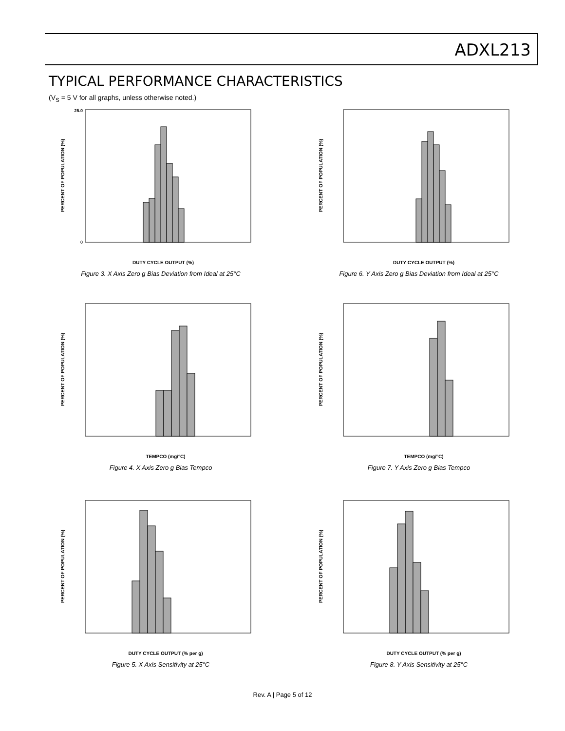ADXL213
TYPICAL PERFORMANCE CHARACTERISTICS
(V<sub>S</sub> = 5 V for all graphs, unless otherwise noted.)
PERCENT OF POPULATION (%)
DUTY CYCLE OUTPUT (%)
25.0
0
Figure 3. X Axis Zero g Bias Deviation from Ideal at 25°C
PERCENT OF POPULATION (%)
DUTY CYCLE OUTPUT (%)
Figure 6. Y Axis Zero g Bias Deviation from Ideal at 25°C
PERCENT OF POPULATION (%)
TEMPCO (mg/°C)
Figure 4. X Axis Zero g Bias Tempco
PERCENT OF POPULATION (%)
TEMPCO (mg/°C)
Figure 7. Y Axis Zero g Bias Tempco
PERCENT OF POPULATION (%)
DUTY CYCLE OUTPUT (% per g)
Figure 5. X Axis Sensitivity at 25°C
PERCENT OF POPULATION (%)
DUTY CYCLE OUTPUT (% per g)
Figure 8. Y Axis Sensitivity at 25°C
Rev. A | Page 5 of 12